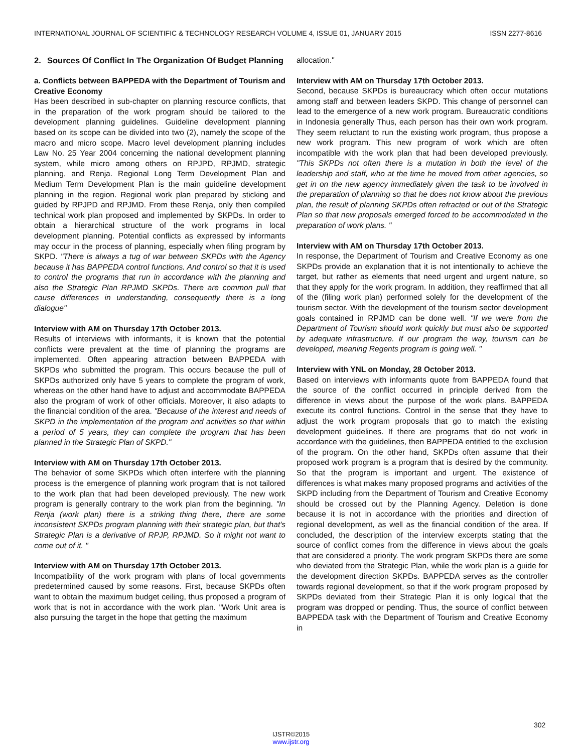INTERNATIONAL JOURNAL OF SCIENTIFIC & TECHNOLOGY RESEARCH VOLUME 4, ISSUE 01, JANUARY 2015 ISSN 2277-8616
2. Sources Of Conflict In The Organization Of Budget Planning
a. Conflicts between BAPPEDA with the Department of Tourism and Creative Economy
Has been described in sub-chapter on planning resource conflicts, that in the preparation of the work program should be tailored to the development planning guidelines. Guideline development planning based on its scope can be divided into two (2), namely the scope of the macro and micro scope. Macro level development planning includes Law No. 25 Year 2004 concerning the national development planning system, while micro among others on RPJPD, RPJMD, strategic planning, and Renja. Regional Long Term Development Plan and Medium Term Development Plan is the main guideline development planning in the region. Regional work plan prepared by sticking and guided by RPJPD and RPJMD. From these Renja, only then compiled technical work plan proposed and implemented by SKPDs. In order to obtain a hierarchical structure of the work programs in local development planning. Potential conflicts as expressed by informants may occur in the process of planning, especially when filing program by SKPD. "There is always a tug of war between SKPDs with the Agency because it has BAPPEDA control functions. And control so that it is used to control the programs that run in accordance with the planning and also the Strategic Plan RPJMD SKPDs. There are common pull that cause differences in understanding, consequently there is a long dialogue"
Interview with AM on Thursday 17th October 2013.
Results of interviews with informants, it is known that the potential conflicts were prevalent at the time of planning the programs are implemented. Often appearing attraction between BAPPEDA with SKPDs who submitted the program. This occurs because the pull of SKPDs authorized only have 5 years to complete the program of work, whereas on the other hand have to adjust and accommodate BAPPEDA also the program of work of other officials. Moreover, it also adapts to the financial condition of the area. "Because of the interest and needs of SKPD in the implementation of the program and activities so that within a period of 5 years, they can complete the program that has been planned in the Strategic Plan of SKPD."
Interview with AM on Thursday 17th October 2013.
The behavior of some SKPDs which often interfere with the planning process is the emergence of planning work program that is not tailored to the work plan that had been developed previously. The new work program is generally contrary to the work plan from the beginning. "In Renja (work plan) there is a striking thing there, there are some inconsistent SKPDs program planning with their strategic plan, but that's Strategic Plan is a derivative of RPJP, RPJMD. So it might not want to come out of it. "
Interview with AM on Thursday 17th October 2013.
Incompatibility of the work program with plans of local governments predetermined caused by some reasons. First, because SKPDs often want to obtain the maximum budget ceiling, thus proposed a program of work that is not in accordance with the work plan. "Work Unit area is also pursuing the target in the hope that getting the maximum
allocation."
Interview with AM on Thursday 17th October 2013.
Second, because SKPDs is bureaucracy which often occur mutations among staff and between leaders SKPD. This change of personnel can lead to the emergence of a new work program. Bureaucratic conditions in Indonesia generally Thus, each person has their own work program. They seem reluctant to run the existing work program, thus propose a new work program. This new program of work which are often incompatible with the work plan that had been developed previously. "This SKPDs not often there is a mutation in both the level of the leadership and staff, who at the time he moved from other agencies, so get in on the new agency immediately given the task to be involved in the preparation of planning so that he does not know about the previous plan, the result of planning SKPDs often refracted or out of the Strategic Plan so that new proposals emerged forced to be accommodated in the preparation of work plans. "
Interview with AM on Thursday 17th October 2013.
In response, the Department of Tourism and Creative Economy as one SKPDs provide an explanation that it is not intentionally to achieve the target, but rather as elements that need urgent and urgent nature, so that they apply for the work program. In addition, they reaffirmed that all of the (filing work plan) performed solely for the development of the tourism sector. With the development of the tourism sector development goals contained in RPJMD can be done well. "If we were from the Department of Tourism should work quickly but must also be supported by adequate infrastructure. If our program the way, tourism can be developed, meaning Regents program is going well. "
Interview with YNL on Monday, 28 October 2013.
Based on interviews with informants quote from BAPPEDA found that the source of the conflict occurred in principle derived from the difference in views about the purpose of the work plans. BAPPEDA execute its control functions. Control in the sense that they have to adjust the work program proposals that go to match the existing development guidelines. If there are programs that do not work in accordance with the guidelines, then BAPPEDA entitled to the exclusion of the program. On the other hand, SKPDs often assume that their proposed work program is a program that is desired by the community. So that the program is important and urgent. The existence of differences is what makes many proposed programs and activities of the SKPD including from the Department of Tourism and Creative Economy should be crossed out by the Planning Agency. Deletion is done because it is not in accordance with the priorities and direction of regional development, as well as the financial condition of the area. If concluded, the description of the interview excerpts stating that the source of conflict comes from the difference in views about the goals that are considered a priority. The work program SKPDs there are some who deviated from the Strategic Plan, while the work plan is a guide for the development direction SKPDs. BAPPEDA serves as the controller towards regional development, so that if the work program proposed by SKPDs deviated from their Strategic Plan it is only logical that the program was dropped or pending. Thus, the source of conflict between BAPPEDA task with the Department of Tourism and Creative Economy in
302
IJSTR©2015
www.ijstr.org